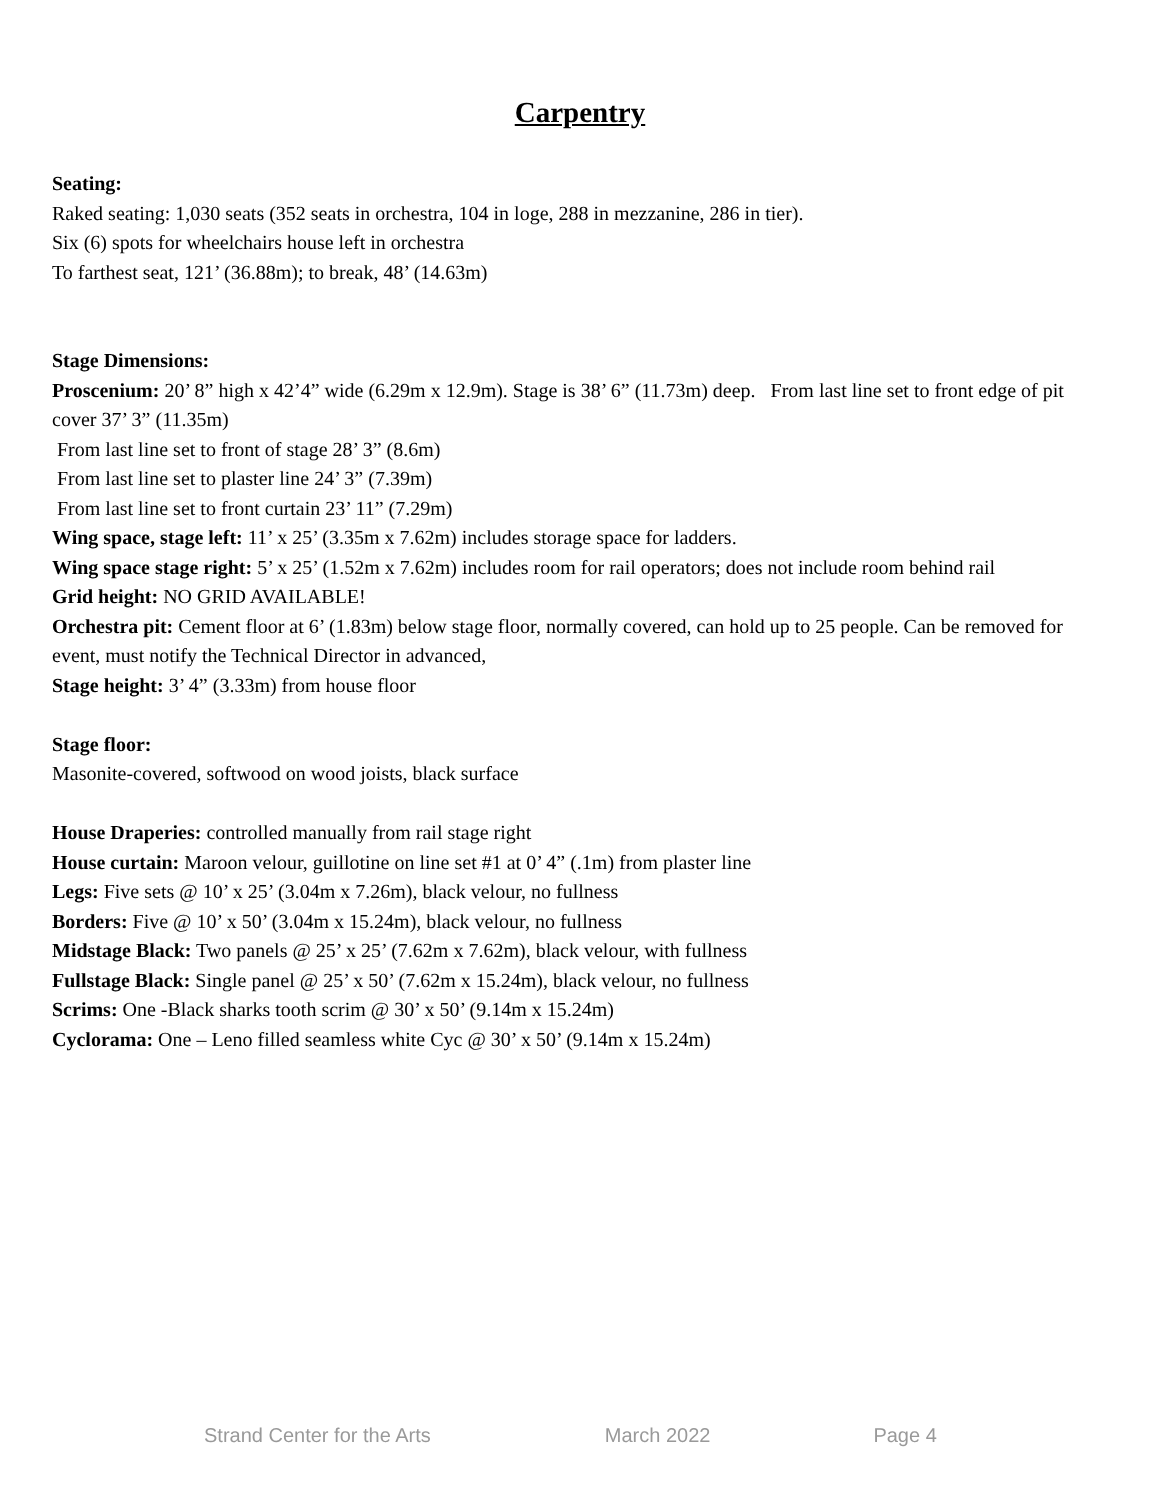Carpentry
Seating:
Raked seating: 1,030 seats (352 seats in orchestra, 104 in loge, 288 in mezzanine, 286 in tier).
Six (6) spots for wheelchairs house left in orchestra
To farthest seat, 121’ (36.88m); to break, 48’ (14.63m)
Stage Dimensions:
Proscenium: 20’ 8” high x 42’4” wide (6.29m x 12.9m). Stage is 38’ 6” (11.73m) deep. From last line set to front edge of pit cover 37’ 3” (11.35m)
From last line set to front of stage 28’ 3” (8.6m)
From last line set to plaster line 24’ 3” (7.39m)
From last line set to front curtain 23’ 11” (7.29m)
Wing space, stage left: 11’ x 25’ (3.35m x 7.62m) includes storage space for ladders.
Wing space stage right: 5’ x 25’ (1.52m x 7.62m) includes room for rail operators; does not include room behind rail
Grid height: NO GRID AVAILABLE!
Orchestra pit: Cement floor at 6’ (1.83m) below stage floor, normally covered, can hold up to 25 people. Can be removed for event, must notify the Technical Director in advanced,
Stage height: 3’ 4” (3.33m) from house floor
Stage floor:
Masonite-covered, softwood on wood joists, black surface
House Draperies: controlled manually from rail stage right
House curtain: Maroon velour, guillotine on line set #1 at 0’ 4” (.1m) from plaster line
Legs: Five sets @ 10’ x 25’ (3.04m x 7.26m), black velour, no fullness
Borders: Five @ 10’ x 50’ (3.04m x 15.24m), black velour, no fullness
Midstage Black: Two panels @ 25’ x 25’ (7.62m x 7.62m), black velour, with fullness
Fullstage Black: Single panel @ 25’ x 50’ (7.62m x 15.24m), black velour, no fullness
Scrims: One -Black sharks tooth scrim @ 30’ x 50’ (9.14m x 15.24m)
Cyclorama: One – Leno filled seamless white Cyc @ 30’ x 50’ (9.14m x 15.24m)
Strand Center for the Arts March 2022 Page 4